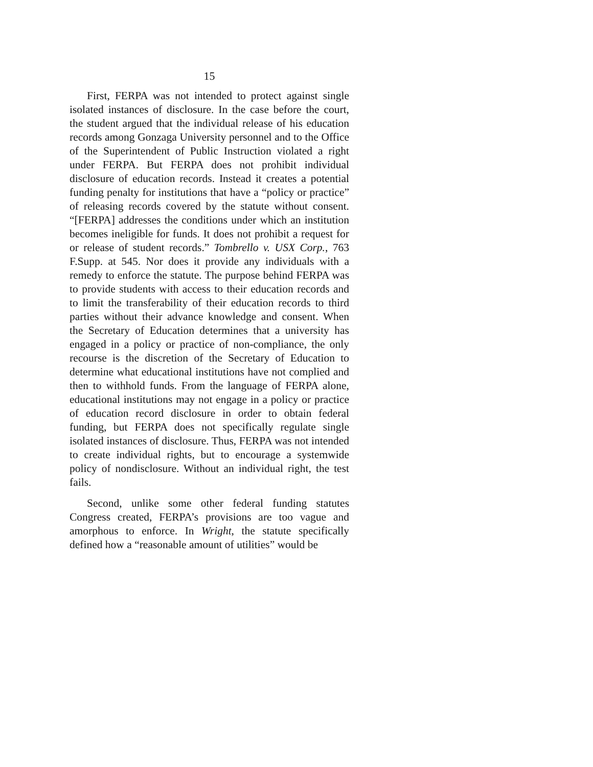15
First, FERPA was not intended to protect against single isolated instances of disclosure. In the case before the court, the student argued that the individual release of his education records among Gonzaga University personnel and to the Office of the Superintendent of Public Instruction violated a right under FERPA. But FERPA does not prohibit individual disclosure of education records. Instead it creates a potential funding penalty for institutions that have a “policy or practice” of releasing records covered by the statute without consent. “[FERPA] addresses the conditions under which an institution becomes ineligible for funds. It does not prohibit a request for or release of student records.” Tombrello v. USX Corp., 763 F.Supp. at 545. Nor does it provide any individuals with a remedy to enforce the statute. The purpose behind FERPA was to provide students with access to their education records and to limit the transferability of their education records to third parties without their advance knowledge and consent. When the Secretary of Education determines that a university has engaged in a policy or practice of non-compliance, the only recourse is the discretion of the Secretary of Education to determine what educational institutions have not complied and then to withhold funds. From the language of FERPA alone, educational institutions may not engage in a policy or practice of education record disclosure in order to obtain federal funding, but FERPA does not specifically regulate single isolated instances of disclosure. Thus, FERPA was not intended to create individual rights, but to encourage a systemwide policy of nondisclosure. Without an individual right, the test fails.
Second, unlike some other federal funding statutes Congress created, FERPA’s provisions are too vague and amorphous to enforce. In Wright, the statute specifically defined how a “reasonable amount of utilities” would be